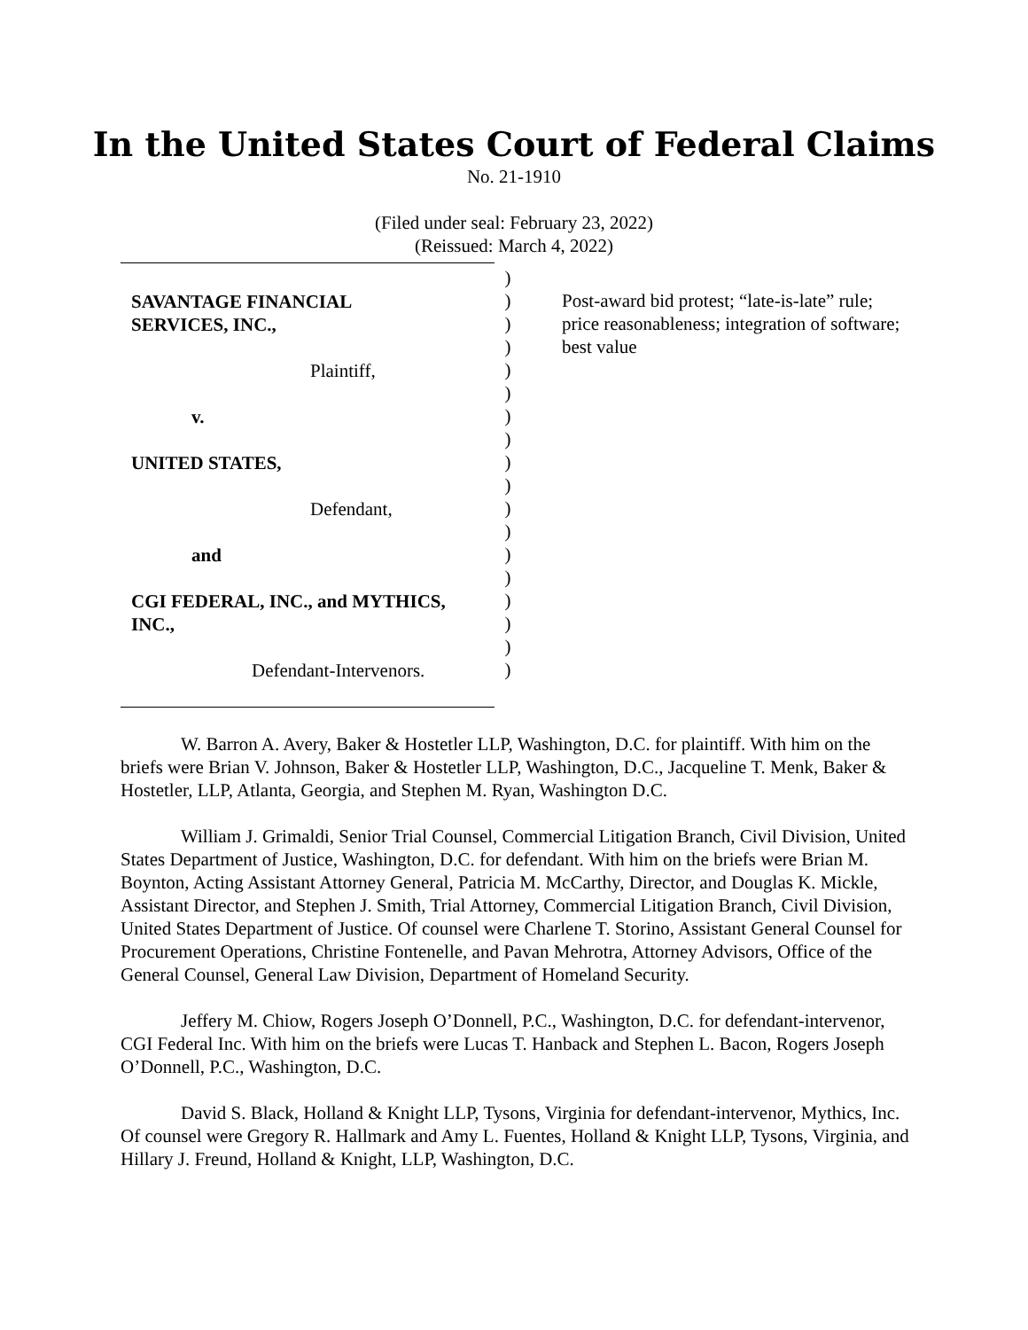In the United States Court of Federal Claims
No. 21-1910
(Filed under seal: February 23, 2022)
(Reissued: March 4, 2022)
SAVANTAGE FINANCIAL
SERVICES, INC.,
Plaintiff,
v.
UNITED STATES,
Defendant,
and
CGI FEDERAL, INC., and MYTHICS,
INC.,
Defendant-Intervenors.
)
)
)
)
)
)
)
)
)
)
)
)
)
)
)
)
)
)
Post-award bid protest; “late-is-late” rule; price reasonableness; integration of software; best value
W. Barron A. Avery, Baker & Hostetler LLP, Washington, D.C. for plaintiff. With him on the briefs were Brian V. Johnson, Baker & Hostetler LLP, Washington, D.C., Jacqueline T. Menk, Baker & Hostetler, LLP, Atlanta, Georgia, and Stephen M. Ryan, Washington D.C.
William J. Grimaldi, Senior Trial Counsel, Commercial Litigation Branch, Civil Division, United States Department of Justice, Washington, D.C. for defendant. With him on the briefs were Brian M. Boynton, Acting Assistant Attorney General, Patricia M. McCarthy, Director, and Douglas K. Mickle, Assistant Director, and Stephen J. Smith, Trial Attorney, Commercial Litigation Branch, Civil Division, United States Department of Justice. Of counsel were Charlene T. Storino, Assistant General Counsel for Procurement Operations, Christine Fontenelle, and Pavan Mehrotra, Attorney Advisors, Office of the General Counsel, General Law Division, Department of Homeland Security.
Jeffery M. Chiow, Rogers Joseph O’Donnell, P.C., Washington, D.C. for defendant-intervenor, CGI Federal Inc. With him on the briefs were Lucas T. Hanback and Stephen L. Bacon, Rogers Joseph O’Donnell, P.C., Washington, D.C.
David S. Black, Holland & Knight LLP, Tysons, Virginia for defendant-intervenor, Mythics, Inc. Of counsel were Gregory R. Hallmark and Amy L. Fuentes, Holland & Knight LLP, Tysons, Virginia, and Hillary J. Freund, Holland & Knight, LLP, Washington, D.C.